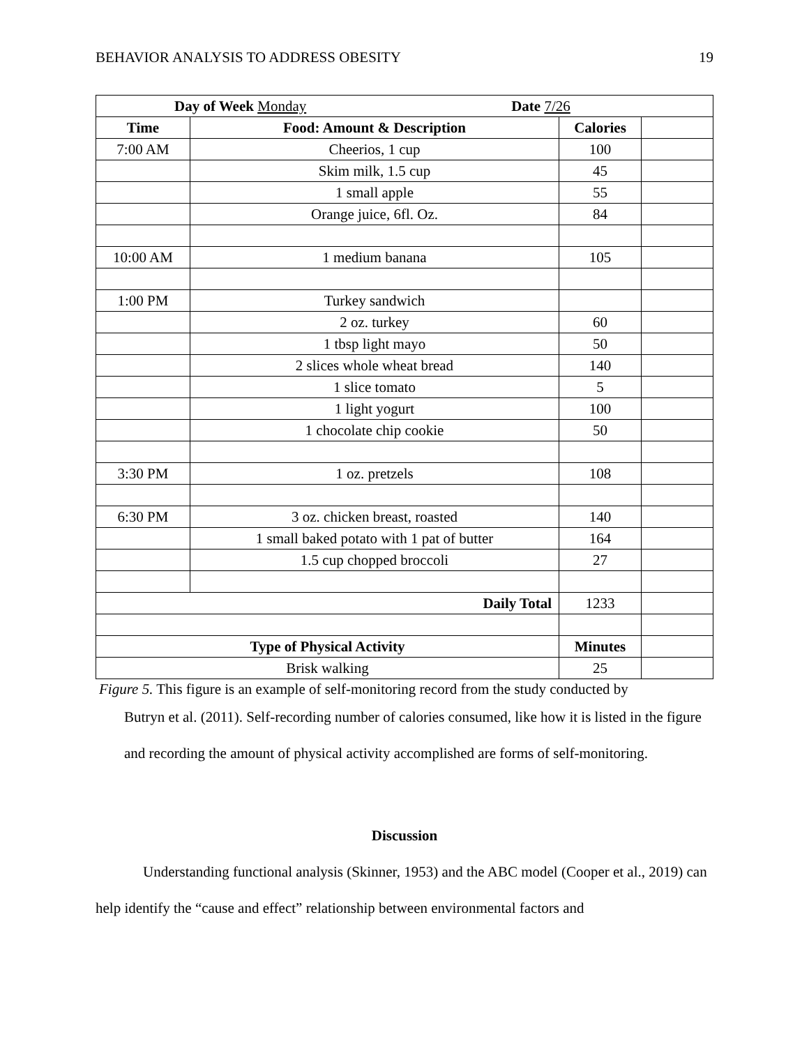BEHAVIOR ANALYSIS TO ADDRESS OBESITY 19
| Day of Week Monday Date 7/26 | | | |
| Time | Food: Amount & Description | Calories | |
| 7:00 AM | Cheerios, 1 cup | 100 | |
| | Skim milk, 1.5 cup | 45 | |
| | 1 small apple | 55 | |
| | Orange juice, 6fl. Oz. | 84 | |
| 10:00 AM | 1 medium banana | 105 | |
| 1:00 PM | Turkey sandwich | | |
| | 2 oz. turkey | 60 | |
| | 1 tbsp light mayo | 50 | |
| | 2 slices whole wheat bread | 140 | |
| | 1 slice tomato | 5 | |
| | 1 light yogurt | 100 | |
| | 1 chocolate chip cookie | 50 | |
| 3:30 PM | 1 oz. pretzels | 108 | |
| 6:30 PM | 3 oz. chicken breast, roasted | 140 | |
| | 1 small baked potato with 1 pat of butter | 164 | |
| | 1.5 cup chopped broccoli | 27 | |
| Daily Total | | 1233 | |
| Type of Physical Activity | | Minutes | |
| Brisk walking | | 25 | |
Figure 5. This figure is an example of self-monitoring record from the study conducted by
Butryn et al. (2011). Self-recording number of calories consumed, like how it is listed in the figure and recording the amount of physical activity accomplished are forms of self-monitoring.
Discussion
Understanding functional analysis (Skinner, 1953) and the ABC model (Cooper et al., 2019) can help identify the “cause and effect” relationship between environmental factors and